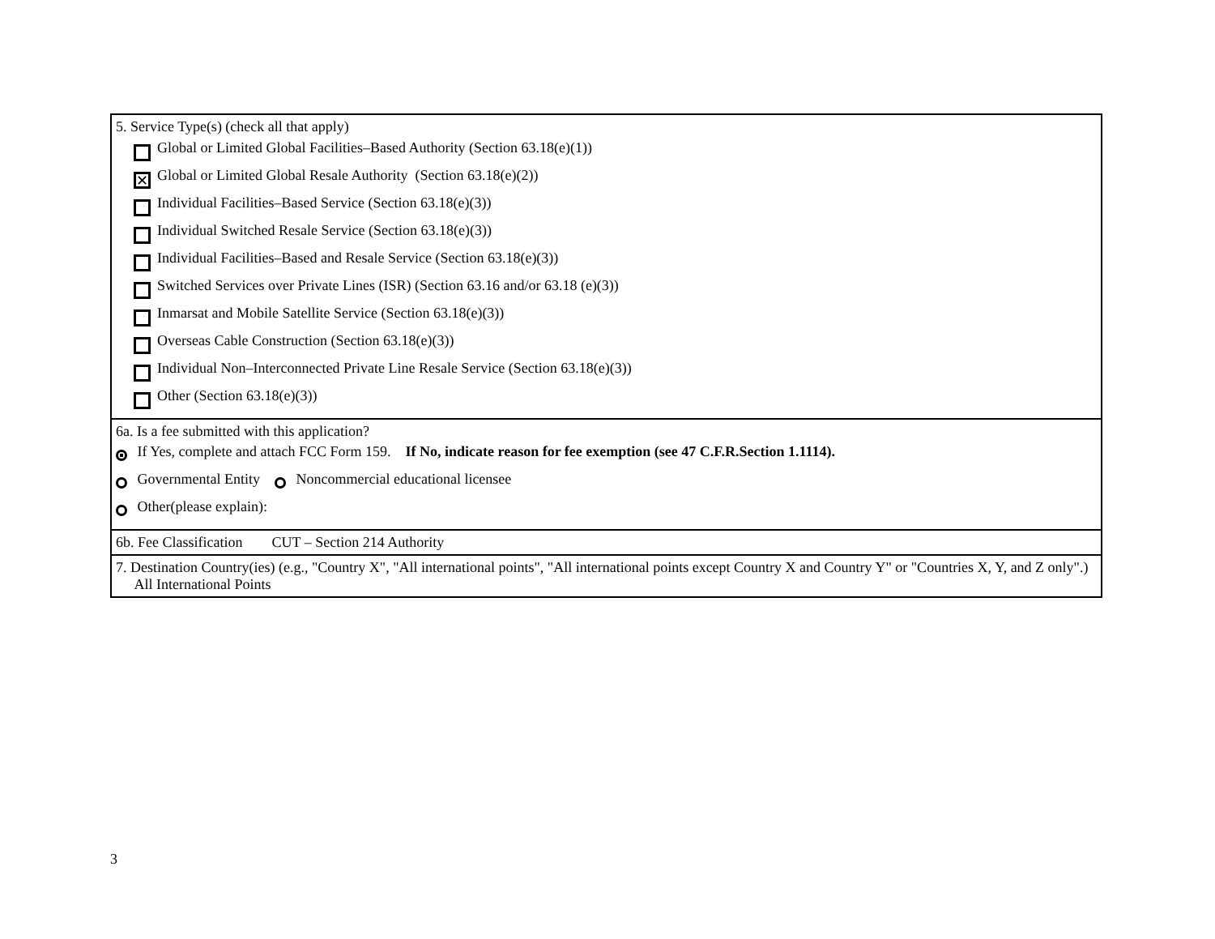5. Service Type(s) (check all that apply)
Global or Limited Global Facilities–Based Authority (Section 63.18(e)(1))
✕
Global or Limited Global Resale Authority (Section 63.18(e)(2))
Individual Facilities–Based Service (Section 63.18(e)(3))
Individual Switched Resale Service (Section 63.18(e)(3))
Individual Facilities–Based and Resale Service (Section 63.18(e)(3))
Switched Services over Private Lines (ISR) (Section 63.16 and/or 63.18 (e)(3))
Inmarsat and Mobile Satellite Service (Section 63.18(e)(3))
Overseas Cable Construction (Section 63.18(e)(3))
Individual Non–Interconnected Private Line Resale Service (Section 63.18(e)(3))
Other (Section 63.18(e)(3))
6a. Is a fee submitted with this application?
If Yes, complete and attach FCC Form 159. If No, indicate reason for fee exemption (see 47 C.F.R.Section 1.1114).
Governmental Entity Noncommercial educational licensee
Other(please explain):
6b. Fee Classification CUT – Section 214 Authority
7. Destination Country(ies) (e.g., "Country X", "All international points", "All international points except Country X and Country Y" or "Countries X, Y, and Z only".) All International Points
3